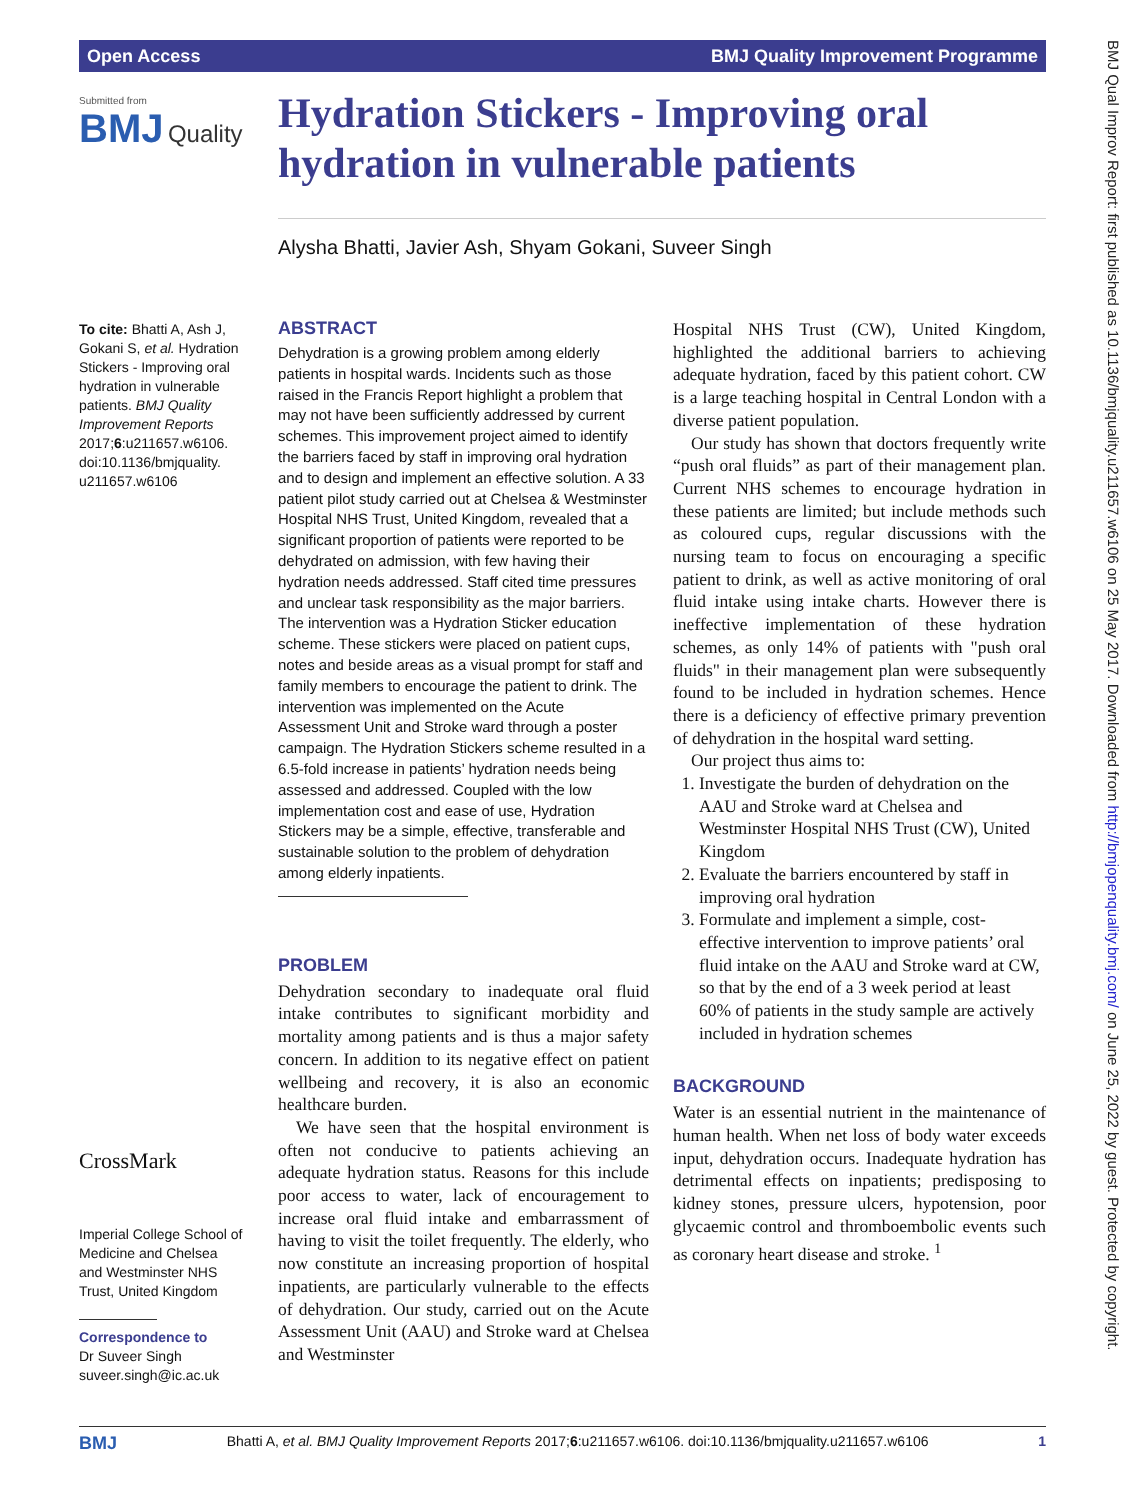Open Access BMJ Quality Improvement Programme
BMJ Qual Improv Report: first published as 10.1136/bmjquality.u211657.w6106 on 25 May 2017. Downloaded from http://bmjopenquality.bmj.com/ on June 25, 2022 by guest. Protected by copyright.
Submitted from
BMJ Quality
Hydration Stickers - Improving oral hydration in vulnerable patients
Alysha Bhatti, Javier Ash, Shyam Gokani, Suveer Singh
To cite: Bhatti A, Ash J, Gokani S, et al. Hydration Stickers - Improving oral hydration in vulnerable patients. BMJ Quality Improvement Reports 2017;6:u211657.w6106. doi:10.1136/bmjquality. u211657.w6106
CrossMark
Imperial College School of Medicine and Chelsea and Westminster NHS Trust, United Kingdom
Correspondence to
Dr Suveer Singh
suveer.singh@ic.ac.uk
ABSTRACT
Dehydration is a growing problem among elderly patients in hospital wards. Incidents such as those raised in the Francis Report highlight a problem that may not have been sufficiently addressed by current schemes. This improvement project aimed to identify the barriers faced by staff in improving oral hydration and to design and implement an effective solution. A 33 patient pilot study carried out at Chelsea & Westminster Hospital NHS Trust, United Kingdom, revealed that a significant proportion of patients were reported to be dehydrated on admission, with few having their hydration needs addressed. Staff cited time pressures and unclear task responsibility as the major barriers. The intervention was a Hydration Sticker education scheme. These stickers were placed on patient cups, notes and beside areas as a visual prompt for staff and family members to encourage the patient to drink. The intervention was implemented on the Acute Assessment Unit and Stroke ward through a poster campaign. The Hydration Stickers scheme resulted in a 6.5-fold increase in patients’ hydration needs being assessed and addressed. Coupled with the low implementation cost and ease of use, Hydration Stickers may be a simple, effective, transferable and sustainable solution to the problem of dehydration among elderly inpatients.
PROBLEM
Dehydration secondary to inadequate oral fluid intake contributes to significant morbidity and mortality among patients and is thus a major safety concern. In addition to its negative effect on patient wellbeing and recovery, it is also an economic healthcare burden.
We have seen that the hospital environment is often not conducive to patients achieving an adequate hydration status. Reasons for this include poor access to water, lack of encouragement to increase oral fluid intake and embarrassment of having to visit the toilet frequently. The elderly, who now constitute an increasing proportion of hospital inpatients, are particularly vulnerable to the effects of dehydration. Our study, carried out on the Acute Assessment Unit (AAU) and Stroke ward at Chelsea and Westminster
Hospital NHS Trust (CW), United Kingdom, highlighted the additional barriers to achieving adequate hydration, faced by this patient cohort. CW is a large teaching hospital in Central London with a diverse patient population.
Our study has shown that doctors frequently write “push oral fluids” as part of their management plan. Current NHS schemes to encourage hydration in these patients are limited; but include methods such as coloured cups, regular discussions with the nursing team to focus on encouraging a specific patient to drink, as well as active monitoring of oral fluid intake using intake charts. However there is ineffective implementation of these hydration schemes, as only 14% of patients with "push oral fluids" in their management plan were subsequently found to be included in hydration schemes. Hence there is a deficiency of effective primary prevention of dehydration in the hospital ward setting.
Our project thus aims to:
1. Investigate the burden of dehydration on the AAU and Stroke ward at Chelsea and Westminster Hospital NHS Trust (CW), United Kingdom
2. Evaluate the barriers encountered by staff in improving oral hydration
3. Formulate and implement a simple, cost-effective intervention to improve patients’ oral fluid intake on the AAU and Stroke ward at CW, so that by the end of a 3 week period at least 60% of patients in the study sample are actively included in hydration schemes
BACKGROUND
Water is an essential nutrient in the maintenance of human health. When net loss of body water exceeds input, dehydration occurs. Inadequate hydration has detrimental effects on inpatients; predisposing to kidney stones, pressure ulcers, hypotension, poor glycaemic control and thromboembolic events such as coronary heart disease and stroke. <sup>1</sup>
BMJ Bhatti A, et al. BMJ Quality Improvement Reports 2017;6:u211657.w6106. doi:10.1136/bmjquality.u211657.w6106 1